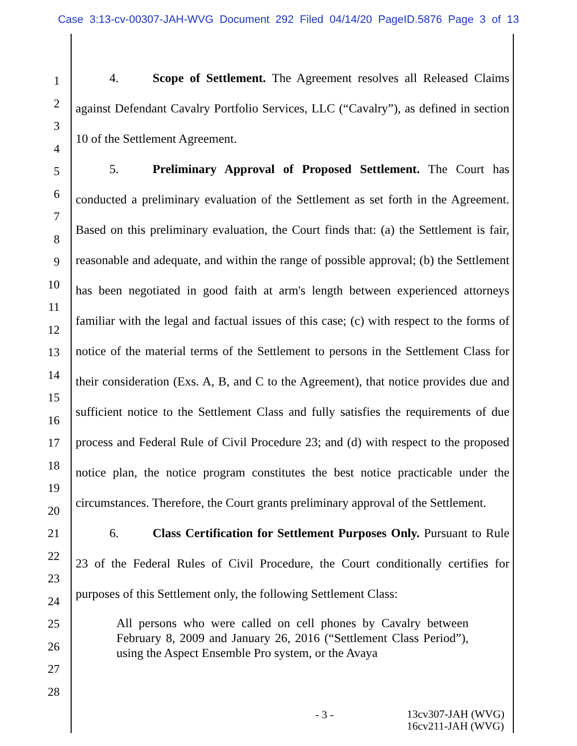Case 3:13-cv-00307-JAH-WVG Document 292 Filed 04/14/20 PageID.5876 Page 3 of 13
1
2
3
4
5
6
7
8
9
10
11
12
13
14
15
16
17
18
19
20
21
22
23
24
25
26
27
28
4. Scope of Settlement. The Agreement resolves all Released Claims against Defendant Cavalry Portfolio Services, LLC (“Cavalry”), as defined in section 10 of the Settlement Agreement.
5. Preliminary Approval of Proposed Settlement. The Court has conducted a preliminary evaluation of the Settlement as set forth in the Agreement. Based on this preliminary evaluation, the Court finds that: (a) the Settlement is fair, reasonable and adequate, and within the range of possible approval; (b) the Settlement has been negotiated in good faith at arm's length between experienced attorneys familiar with the legal and factual issues of this case; (c) with respect to the forms of notice of the material terms of the Settlement to persons in the Settlement Class for their consideration (Exs. A, B, and C to the Agreement), that notice provides due and sufficient notice to the Settlement Class and fully satisfies the requirements of due process and Federal Rule of Civil Procedure 23; and (d) with respect to the proposed notice plan, the notice program constitutes the best notice practicable under the circumstances. Therefore, the Court grants preliminary approval of the Settlement.
6. Class Certification for Settlement Purposes Only. Pursuant to Rule 23 of the Federal Rules of Civil Procedure, the Court conditionally certifies for purposes of this Settlement only, the following Settlement Class:
All persons who were called on cell phones by Cavalry between February 8, 2009 and January 26, 2016 (“Settlement Class Period”), using the Aspect Ensemble Pro system, or the Avaya
- 3 - 13cv307-JAH (WVG)
16cv211-JAH (WVG)